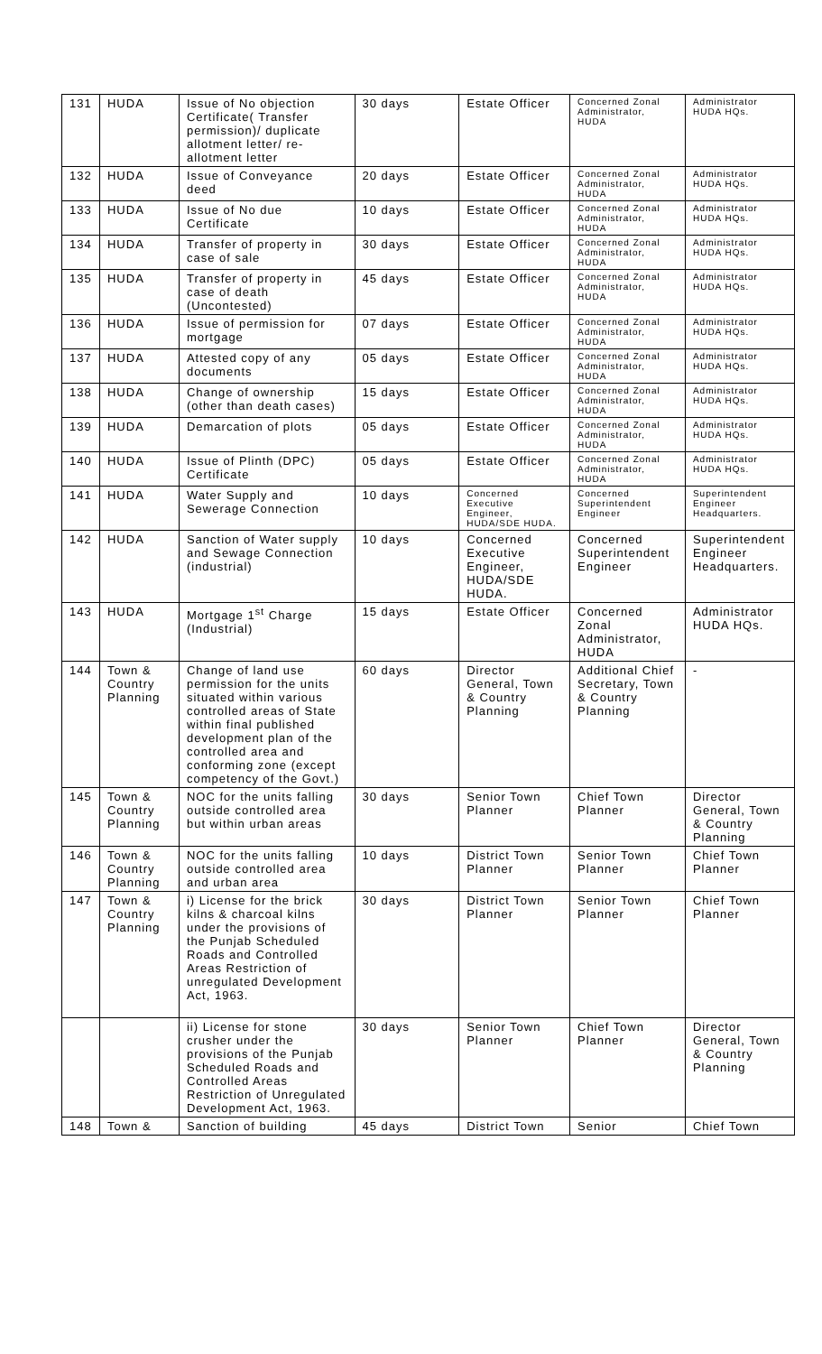| 131 | HUDA | Issue of No objection Certificate( Transfer permission)/ duplicate allotment letter/ re-allotment letter | 30 days | Estate Officer | Concerned Zonal Administrator, HUDA | Administrator HUDA HQs. |
| 132 | HUDA | Issue of Conveyance deed | 20 days | Estate Officer | Concerned Zonal Administrator, HUDA | Administrator HUDA HQs. |
| 133 | HUDA | Issue of No due Certificate | 10 days | Estate Officer | Concerned Zonal Administrator, HUDA | Administrator HUDA HQs. |
| 134 | HUDA | Transfer of property in case of sale | 30 days | Estate Officer | Concerned Zonal Administrator, HUDA | Administrator HUDA HQs. |
| 135 | HUDA | Transfer of property in case of death (Uncontested) | 45 days | Estate Officer | Concerned Zonal Administrator, HUDA | Administrator HUDA HQs. |
| 136 | HUDA | Issue of permission for mortgage | 07 days | Estate Officer | Concerned Zonal Administrator, HUDA | Administrator HUDA HQs. |
| 137 | HUDA | Attested copy of any documents | 05 days | Estate Officer | Concerned Zonal Administrator, HUDA | Administrator HUDA HQs. |
| 138 | HUDA | Change of ownership (other than death cases) | 15 days | Estate Officer | Concerned Zonal Administrator, HUDA | Administrator HUDA HQs. |
| 139 | HUDA | Demarcation of plots | 05 days | Estate Officer | Concerned Zonal Administrator, HUDA | Administrator HUDA HQs. |
| 140 | HUDA | Issue of Plinth (DPC) Certificate | 05 days | Estate Officer | Concerned Zonal Administrator, HUDA | Administrator HUDA HQs. |
| 141 | HUDA | Water Supply and Sewerage Connection | 10 days | Concerned Executive Engineer, HUDA/SDE HUDA. | Concerned Superintendent Engineer | Superintendent Engineer Headquarters. |
| 142 | HUDA | Sanction of Water supply and Sewage Connection (industrial) | 10 days | Concerned Executive Engineer, HUDA/SDE HUDA. | Concerned Superintendent Engineer | Superintendent Engineer Headquarters. |
| 143 | HUDA | Mortgage 1<sup>st</sup> Charge (Industrial) | 15 days | Estate Officer | Concerned Zonal Administrator, HUDA | Administrator HUDA HQs. |
| 144 | Town & Country Planning | Change of land use permission for the units situated within various controlled areas of State within final published development plan of the controlled area and conforming zone (except competency of the Govt.) | 60 days | Director General, Town & Country Planning | Additional Chief Secretary, Town & Country Planning | - |
| 145 | Town & Country Planning | NOC for the units falling outside controlled area but within urban areas | 30 days | Senior Town Planner | Chief Town Planner | Director General, Town & Country Planning |
| 146 | Town & Country Planning | NOC for the units falling outside controlled area and urban area | 10 days | District Town Planner | Senior Town Planner | Chief Town Planner |
| 147 | Town & Country Planning | i) License for the brick kilns & charcoal kilns under the provisions of the Punjab Scheduled Roads and Controlled Areas Restriction of unregulated Development Act, 1963. | 30 days | District Town Planner | Senior Town Planner | Chief Town Planner |
| | | ii) License for stone crusher under the provisions of the Punjab Scheduled Roads and Controlled Areas Restriction of Unregulated Development Act, 1963. | 30 days | Senior Town Planner | Chief Town Planner | Director General, Town & Country Planning |
| 148 | Town & | Sanction of building | 45 days | District Town | Senior | Chief Town |